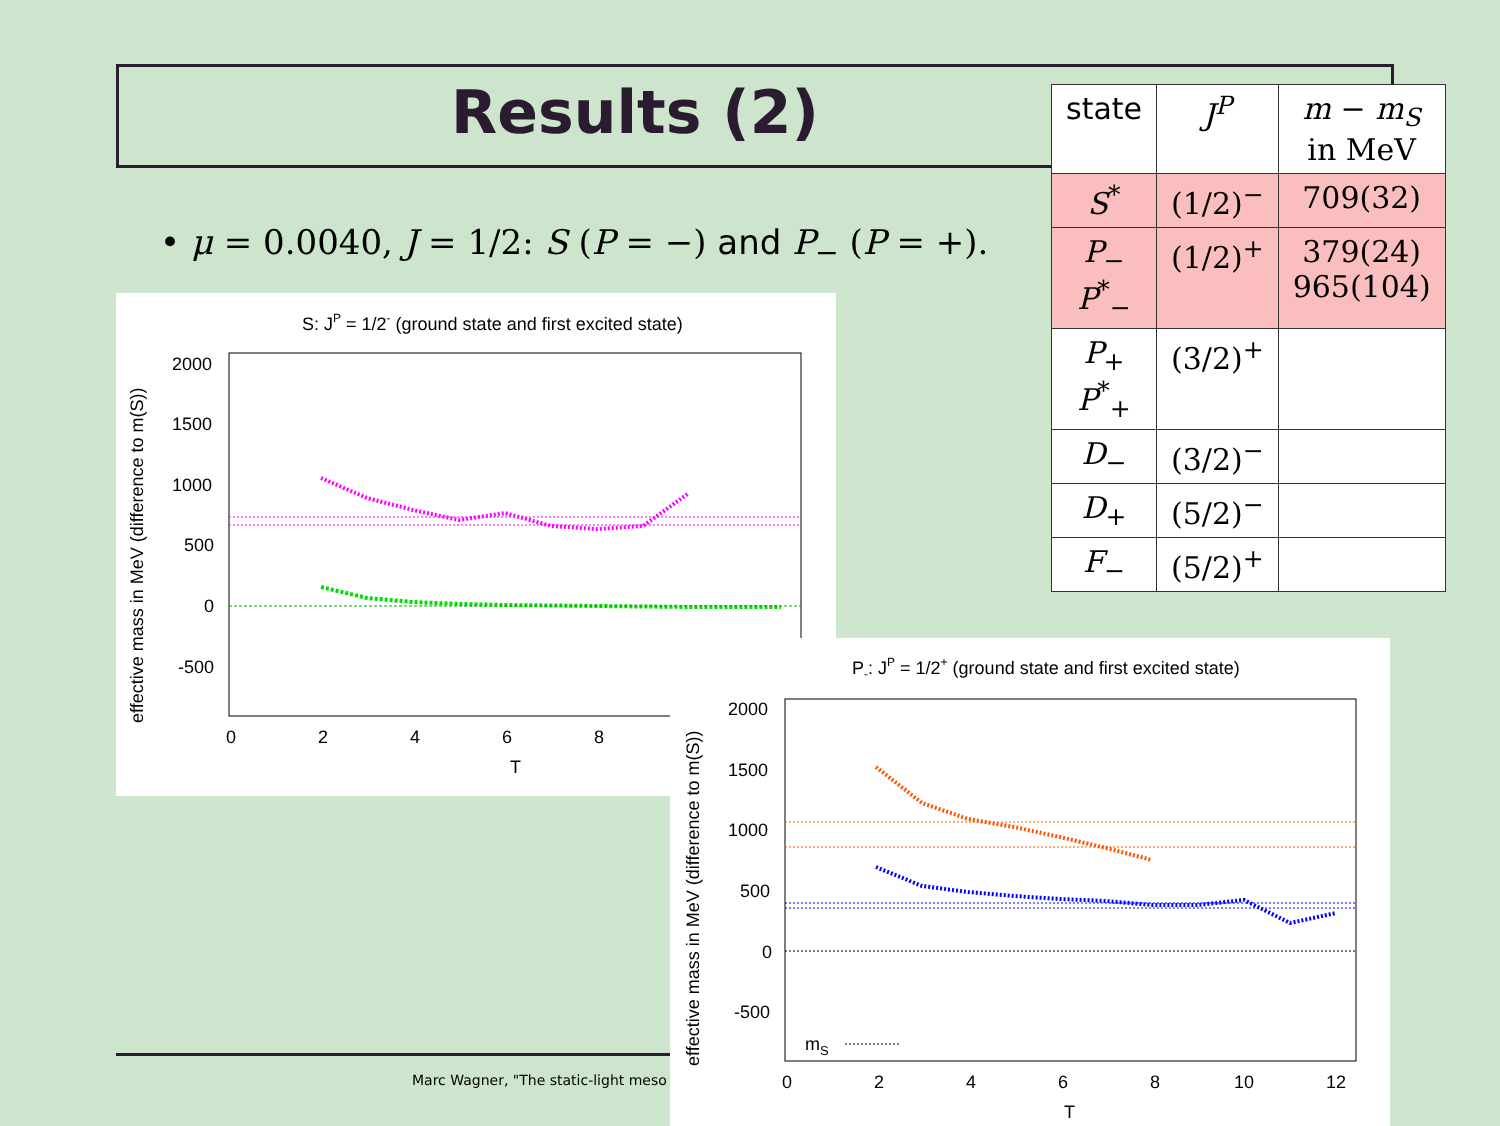Results (2)
• μ = 0.0040, J = 1/2: S (P = −) and P<sub>−</sub> (P = +).
| state | J<sup>P</sup> | m − m<sub>S</sub> in MeV |
| --- | --- | --- |
| S<sup>*</sup> | (1/2)<sup>−</sup> | 709(32) |
| P<sub>−</sub> P<sup>*</sup><sub>−</sub> | (1/2)<sup>+</sup> | 379(24) 965(104) |
| P<sub>+</sub> P<sup>*</sup><sub>+</sub> | (3/2)<sup>+</sup> | |
| D<sub>−</sub> | (3/2)<sup>−</sup> | |
| D<sub>+</sub> | (5/2)<sup>−</sup> | |
| F<sub>−</sub> | (5/2)<sup>+</sup> | |
S: JP = 1/2- (ground state and first excited state)
2000
1500
1000
500
0
-500
0
2
4
6
8
T
effective mass in MeV (difference to m(S))
Marc Wagner, "The static-light meso
P-: JP = 1/2+ (ground state and first excited state)
2000
1500
1000
500
0
-500
0
2
4
6
8
10
12
T
mS
effective mass in MeV (difference to m(S))